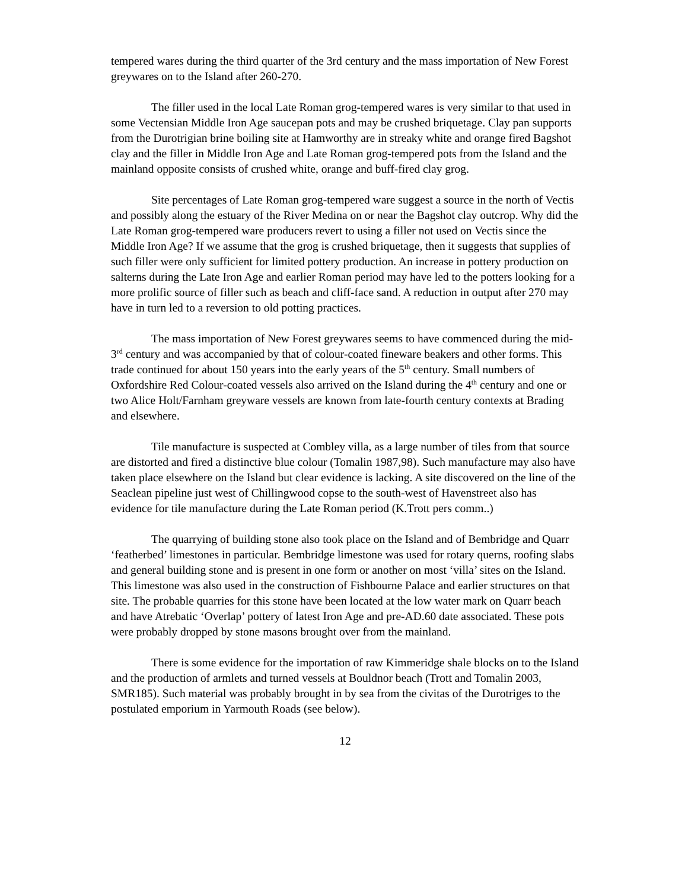tempered wares during the third quarter of the 3rd century and the mass importation of New Forest greywares on to the Island after 260-270.
The filler used in the local Late Roman grog-tempered wares is very similar to that used in some Vectensian Middle Iron Age saucepan pots and may be crushed briquetage. Clay pan supports from the Durotrigian brine boiling site at Hamworthy are in streaky white and orange fired Bagshot clay and the filler in Middle Iron Age and Late Roman grog-tempered pots from the Island and the mainland opposite consists of crushed white, orange and buff-fired clay grog.
Site percentages of Late Roman grog-tempered ware suggest a source in the north of Vectis and possibly along the estuary of the River Medina on or near the Bagshot clay outcrop. Why did the Late Roman grog-tempered ware producers revert to using a filler not used on Vectis since the Middle Iron Age? If we assume that the grog is crushed briquetage, then it suggests that supplies of such filler were only sufficient for limited pottery production. An increase in pottery production on salterns during the Late Iron Age and earlier Roman period may have led to the potters looking for a more prolific source of filler such as beach and cliff-face sand. A reduction in output after 270 may have in turn led to a reversion to old potting practices.
The mass importation of New Forest greywares seems to have commenced during the mid-3<sup>rd</sup> century and was accompanied by that of colour-coated fineware beakers and other forms. This trade continued for about 150 years into the early years of the 5<sup>th</sup> century. Small numbers of Oxfordshire Red Colour-coated vessels also arrived on the Island during the 4<sup>th</sup> century and one or two Alice Holt/Farnham greyware vessels are known from late-fourth century contexts at Brading and elsewhere.
Tile manufacture is suspected at Combley villa, as a large number of tiles from that source are distorted and fired a distinctive blue colour (Tomalin 1987,98). Such manufacture may also have taken place elsewhere on the Island but clear evidence is lacking. A site discovered on the line of the Seaclean pipeline just west of Chillingwood copse to the south-west of Havenstreet also has evidence for tile manufacture during the Late Roman period (K.Trott pers comm..)
The quarrying of building stone also took place on the Island and of Bembridge and Quarr ‘featherbed’ limestones in particular. Bembridge limestone was used for rotary querns, roofing slabs and general building stone and is present in one form or another on most ‘villa’ sites on the Island. This limestone was also used in the construction of Fishbourne Palace and earlier structures on that site. The probable quarries for this stone have been located at the low water mark on Quarr beach and have Atrebatic ‘Overlap’ pottery of latest Iron Age and pre-AD.60 date associated. These pots were probably dropped by stone masons brought over from the mainland.
There is some evidence for the importation of raw Kimmeridge shale blocks on to the Island and the production of armlets and turned vessels at Bouldnor beach (Trott and Tomalin 2003, SMR185). Such material was probably brought in by sea from the civitas of the Durotriges to the postulated emporium in Yarmouth Roads (see below).
12